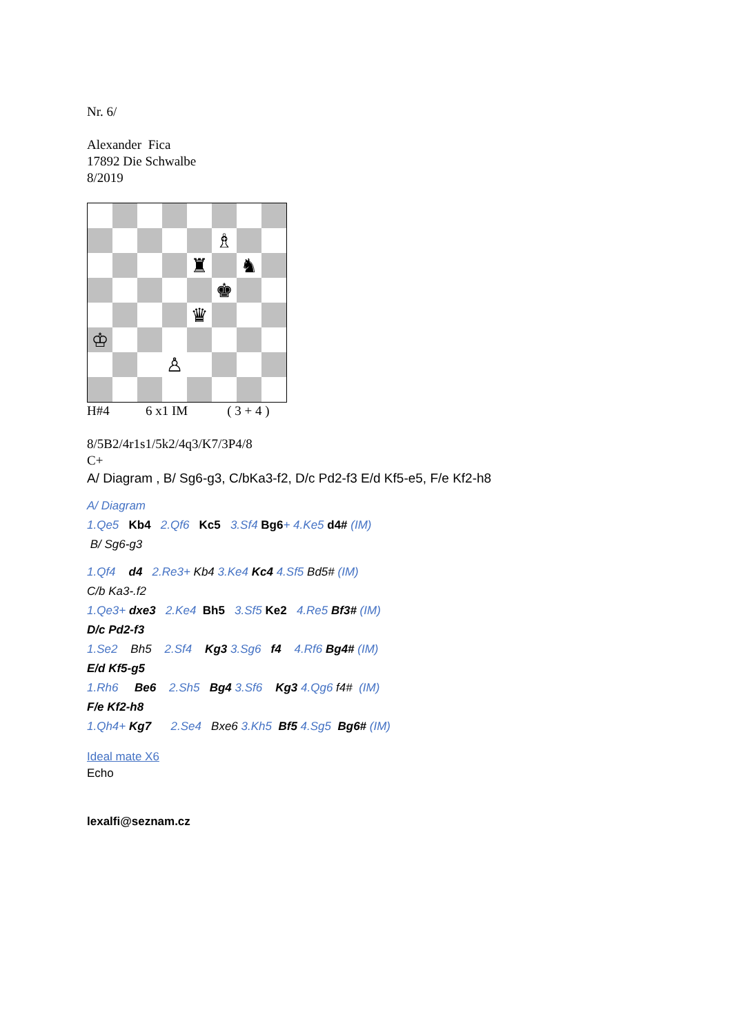Nr. 6/
Alexander Fica
17892 Die Schwalbe
8/2019
♗
♜
♞
♚
♛
♔
♙
H#4 6 x1 IM ( 3 + 4 )
8/5B2/4r1s1/5k2/4q3/K7/3P4/8
C+
A/ Diagram , B/ Sg6-g3, C/bKa3-f2, D/c Pd2-f3 E/d Kf5-e5, F/e Kf2-h8
A/ Diagram
1.Qe5 Kb4 2.Qf6 Kc5 3.Sf4 Bg6+ 4.Ke5 d4# (IM)
B/ Sg6-g3
1.Qf4 d4 2.Re3+ Kb4 3.Ke4 Kc4 4.Sf5 Bd5# (IM)
C/b Ka3-.f2
1.Qe3+ dxe3 2.Ke4 Bh5 3.Sf5 Ke2 4.Re5 Bf3# (IM)
D/c Pd2-f3
1.Se2 Bh5 2.Sf4 Kg3 3.Sg6 f4 4.Rf6 Bg4# (IM)
E/d Kf5-g5
1.Rh6 Be6 2.Sh5 Bg4 3.Sf6 Kg3 4.Qg6 f4# (IM)
F/e Kf2-h8
1.Qh4+ Kg7 2.Se4 Bxe6 3.Kh5 Bf5 4.Sg5 Bg6# (IM)
Ideal mate X6
Echo
lexalfi@seznam.cz